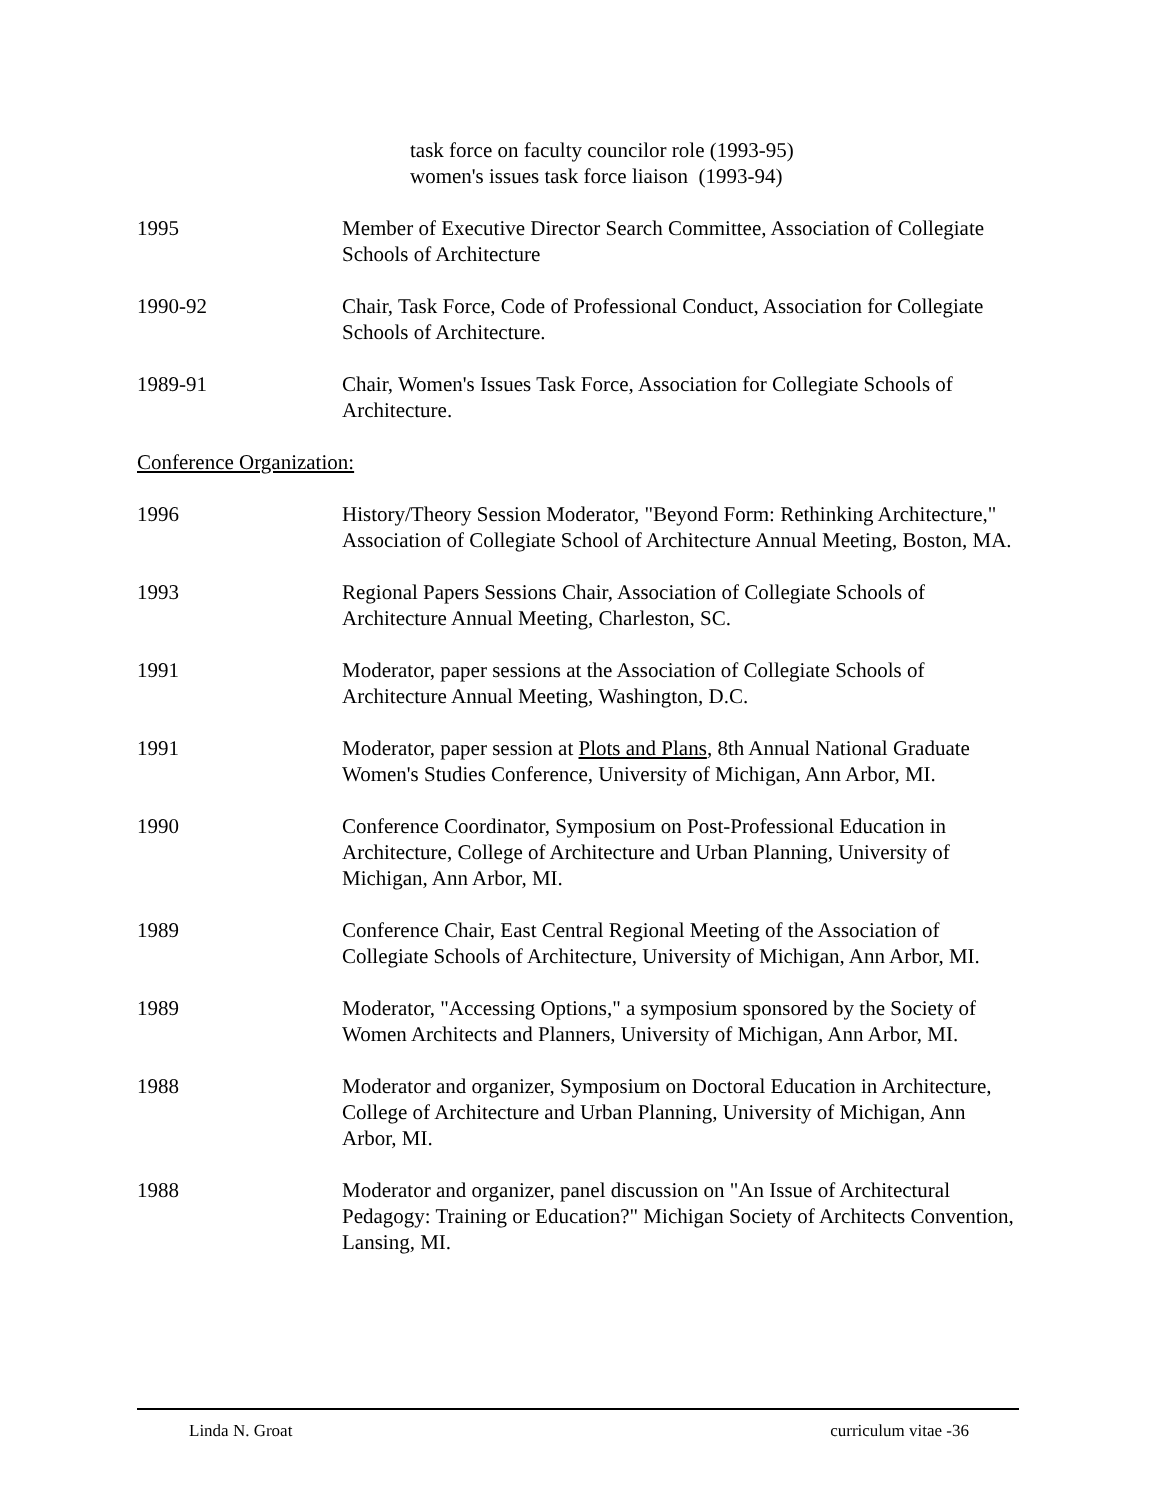task force on faculty councilor role (1993-95)
women's issues task force liaison (1993-94)
1995 Member of Executive Director Search Committee, Association of Collegiate Schools of Architecture
1990-92 Chair, Task Force, Code of Professional Conduct, Association for Collegiate Schools of Architecture.
1989-91 Chair, Women's Issues Task Force, Association for Collegiate Schools of Architecture.
Conference Organization:
1996 History/Theory Session Moderator, "Beyond Form: Rethinking Architecture," Association of Collegiate School of Architecture Annual Meeting, Boston, MA.
1993 Regional Papers Sessions Chair, Association of Collegiate Schools of Architecture Annual Meeting, Charleston, SC.
1991 Moderator, paper sessions at the Association of Collegiate Schools of Architecture Annual Meeting, Washington, D.C.
1991 Moderator, paper session at Plots and Plans, 8th Annual National Graduate Women's Studies Conference, University of Michigan, Ann Arbor, MI.
1990 Conference Coordinator, Symposium on Post-Professional Education in Architecture, College of Architecture and Urban Planning, University of Michigan, Ann Arbor, MI.
1989 Conference Chair, East Central Regional Meeting of the Association of Collegiate Schools of Architecture, University of Michigan, Ann Arbor, MI.
1989 Moderator, "Accessing Options," a symposium sponsored by the Society of Women Architects and Planners, University of Michigan, Ann Arbor, MI.
1988 Moderator and organizer, Symposium on Doctoral Education in Architecture, College of Architecture and Urban Planning, University of Michigan, Ann Arbor, MI.
1988 Moderator and organizer, panel discussion on "An Issue of Architectural Pedagogy: Training or Education?" Michigan Society of Architects Convention, Lansing, MI.
Linda N. Groat curriculum vitae -36